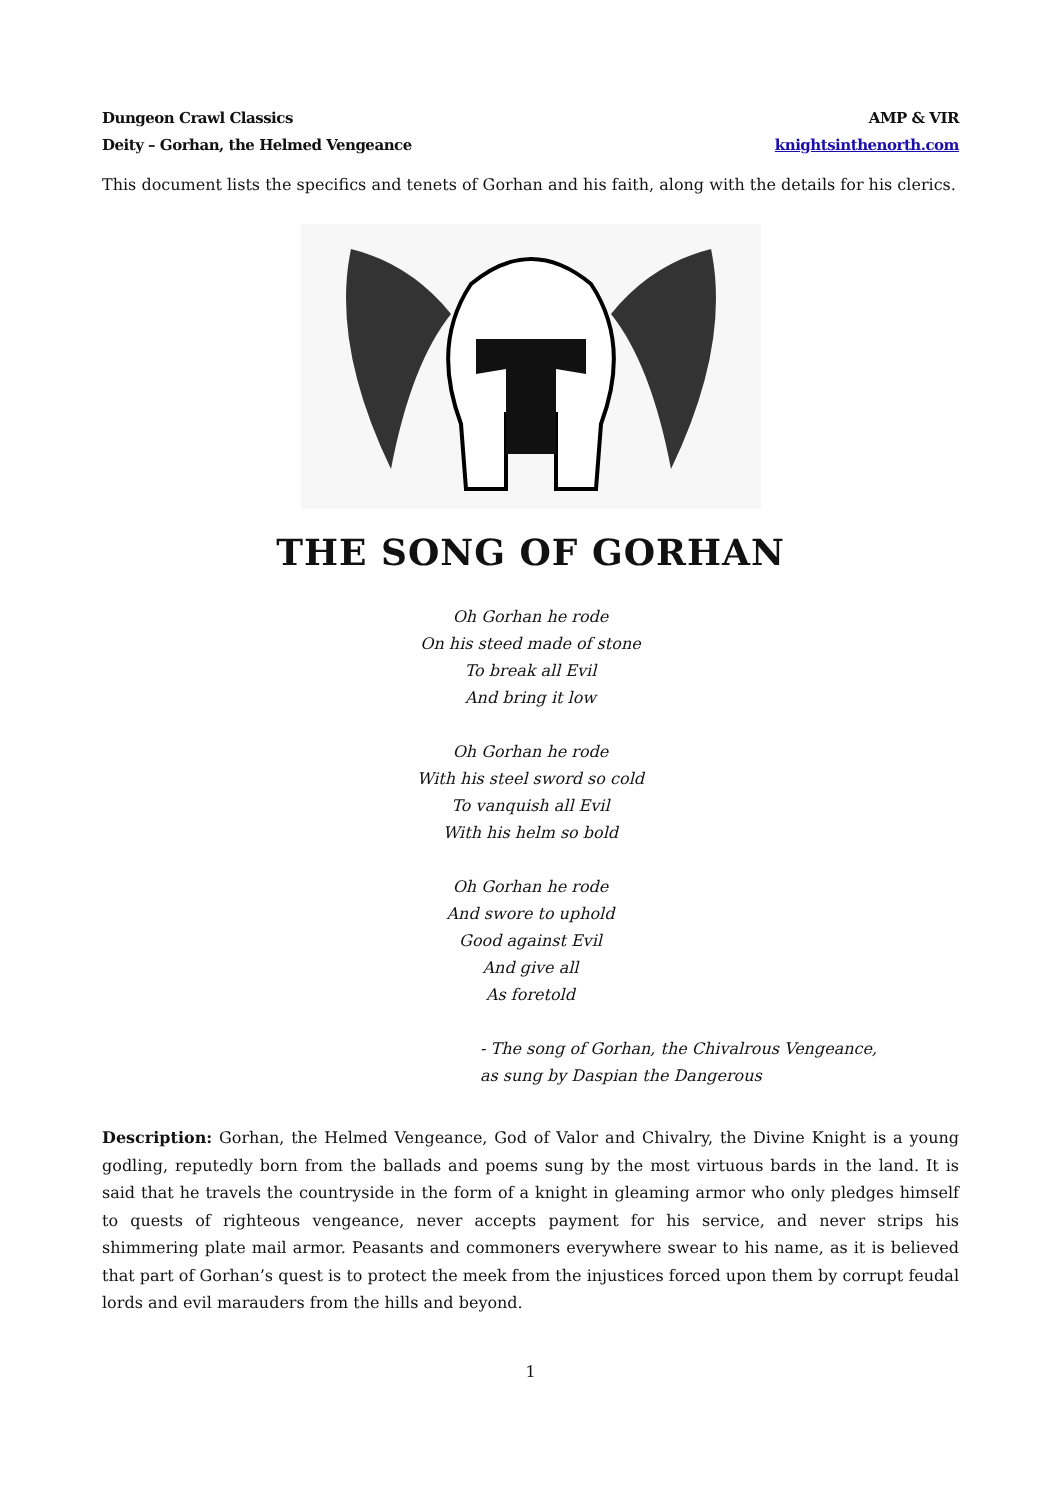Dungeon Crawl Classics
Deity – Gorhan, the Helmed Vengeance
AMP & VIR
knightsinthenorth.com
This document lists the specifics and tenets of Gorhan and his faith, along with the details for his clerics.
THE SONG OF GORHAN
Oh Gorhan he rode
On his steed made of stone
To break all Evil
And bring it low
Oh Gorhan he rode
With his steel sword so cold
To vanquish all Evil
With his helm so bold
Oh Gorhan he rode
And swore to uphold
Good against Evil
And give all
As foretold
- The song of Gorhan, the Chivalrous Vengeance,
as sung by Daspian the Dangerous
Description: Gorhan, the Helmed Vengeance, God of Valor and Chivalry, the Divine Knight is a young godling, reputedly born from the ballads and poems sung by the most virtuous bards in the land. It is said that he travels the countryside in the form of a knight in gleaming armor who only pledges himself to quests of righteous vengeance, never accepts payment for his service, and never strips his shimmering plate mail armor. Peasants and commoners everywhere swear to his name, as it is believed that part of Gorhan’s quest is to protect the meek from the injustices forced upon them by corrupt feudal lords and evil marauders from the hills and beyond.
1